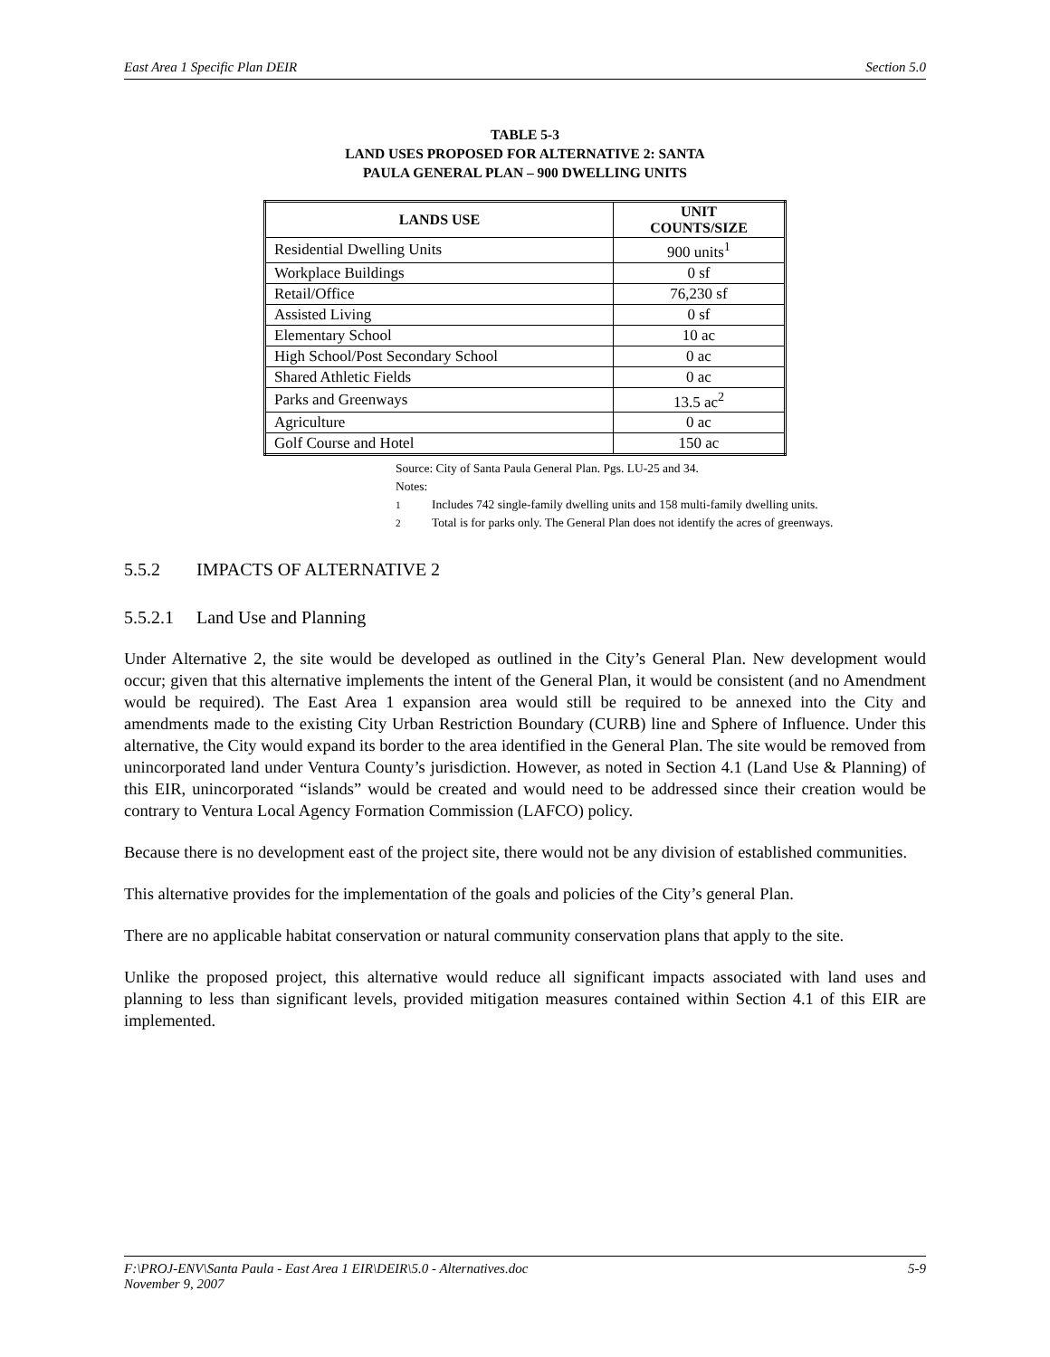East Area 1 Specific Plan DEIR Section 5.0
TABLE 5-3
LAND USES PROPOSED FOR ALTERNATIVE 2: SANTA
PAULA GENERAL PLAN – 900 DWELLING UNITS
| LANDS USE | UNIT COUNTS/SIZE |
| --- | --- |
| Residential Dwelling Units | 900 units<sup>1</sup> |
| Workplace Buildings | 0 sf |
| Retail/Office | 76,230 sf |
| Assisted Living | 0 sf |
| Elementary School | 10 ac |
| High School/Post Secondary School | 0 ac |
| Shared Athletic Fields | 0 ac |
| Parks and Greenways | 13.5 ac<sup>2</sup> |
| Agriculture | 0 ac |
| Golf Course and Hotel | 150 ac |
Source: City of Santa Paula General Plan. Pgs. LU-25 and 34.
Notes:
<sup>1</sup> Includes 742 single-family dwelling units and 158 multi-family dwelling units.
<sup>2</sup> Total is for parks only. The General Plan does not identify the acres of greenways.
5.5.2 IMPACTS OF ALTERNATIVE 2
5.5.2.1 Land Use and Planning
Under Alternative 2, the site would be developed as outlined in the City’s General Plan. New development would occur; given that this alternative implements the intent of the General Plan, it would be consistent (and no Amendment would be required). The East Area 1 expansion area would still be required to be annexed into the City and amendments made to the existing City Urban Restriction Boundary (CURB) line and Sphere of Influence. Under this alternative, the City would expand its border to the area identified in the General Plan. The site would be removed from unincorporated land under Ventura County’s jurisdiction. However, as noted in Section 4.1 (Land Use & Planning) of this EIR, unincorporated “islands” would be created and would need to be addressed since their creation would be contrary to Ventura Local Agency Formation Commission (LAFCO) policy.
Because there is no development east of the project site, there would not be any division of established communities.
This alternative provides for the implementation of the goals and policies of the City’s general Plan.
There are no applicable habitat conservation or natural community conservation plans that apply to the site.
Unlike the proposed project, this alternative would reduce all significant impacts associated with land uses and planning to less than significant levels, provided mitigation measures contained within Section 4.1 of this EIR are implemented.
F:\PROJ-ENV\Santa Paula - East Area 1 EIR\DEIR\5.0 - Alternatives.doc
November 9, 2007 5-9